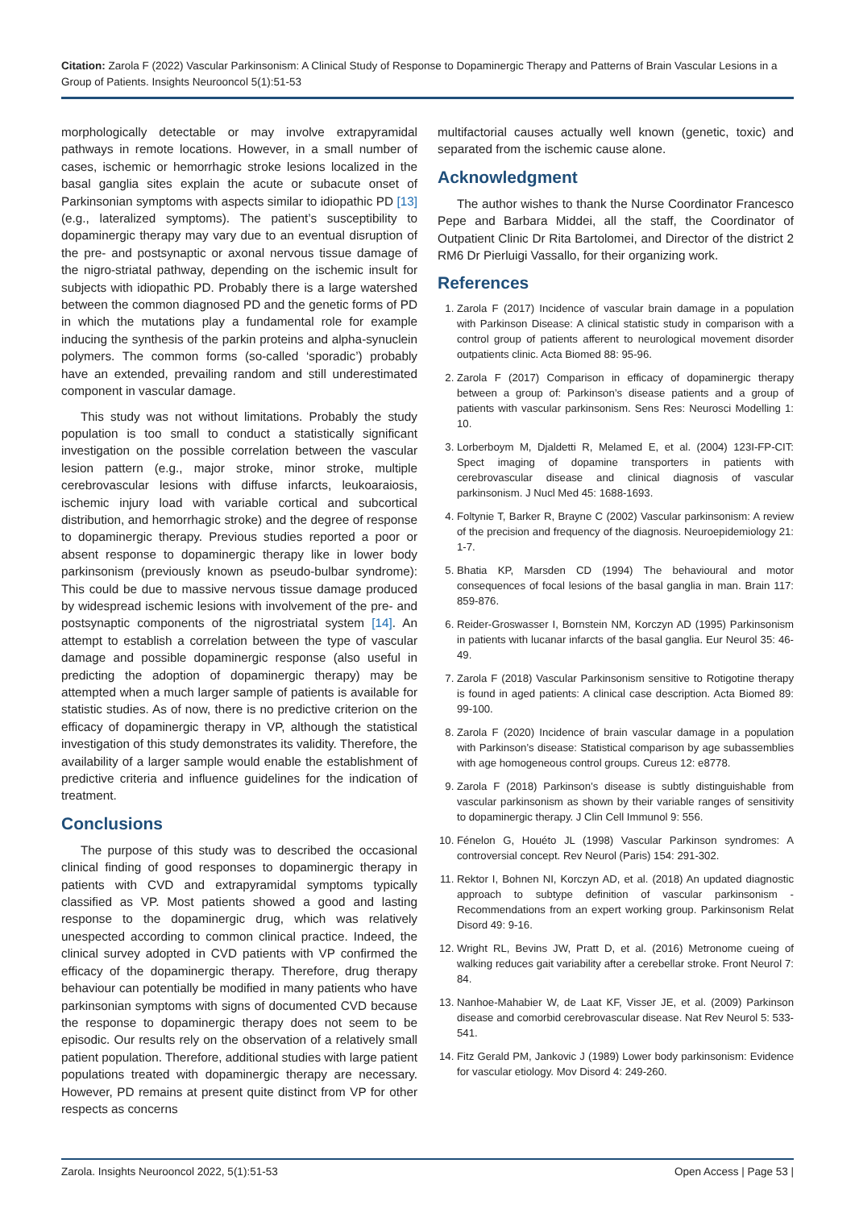Citation: Zarola F (2022) Vascular Parkinsonism: A Clinical Study of Response to Dopaminergic Therapy and Patterns of Brain Vascular Lesions in a Group of Patients. Insights Neurooncol 5(1):51-53
morphologically detectable or may involve extrapyramidal pathways in remote locations. However, in a small number of cases, ischemic or hemorrhagic stroke lesions localized in the basal ganglia sites explain the acute or subacute onset of Parkinsonian symptoms with aspects similar to idiopathic PD [13] (e.g., lateralized symptoms). The patient’s susceptibility to dopaminergic therapy may vary due to an eventual disruption of the pre- and postsynaptic or axonal nervous tissue damage of the nigro-striatal pathway, depending on the ischemic insult for subjects with idiopathic PD. Probably there is a large watershed between the common diagnosed PD and the genetic forms of PD in which the mutations play a fundamental role for example inducing the synthesis of the parkin proteins and alpha-synuclein polymers. The common forms (so-called ‘sporadic’) probably have an extended, prevailing random and still underestimated component in vascular damage.
This study was not without limitations. Probably the study population is too small to conduct a statistically significant investigation on the possible correlation between the vascular lesion pattern (e.g., major stroke, minor stroke, multiple cerebrovascular lesions with diffuse infarcts, leukoaraiosis, ischemic injury load with variable cortical and subcortical distribution, and hemorrhagic stroke) and the degree of response to dopaminergic therapy. Previous studies reported a poor or absent response to dopaminergic therapy like in lower body parkinsonism (previously known as pseudo-bulbar syndrome): This could be due to massive nervous tissue damage produced by widespread ischemic lesions with involvement of the pre- and postsynaptic components of the nigrostriatal system [14]. An attempt to establish a correlation between the type of vascular damage and possible dopaminergic response (also useful in predicting the adoption of dopaminergic therapy) may be attempted when a much larger sample of patients is available for statistic studies. As of now, there is no predictive criterion on the efficacy of dopaminergic therapy in VP, although the statistical investigation of this study demonstrates its validity. Therefore, the availability of a larger sample would enable the establishment of predictive criteria and influence guidelines for the indication of treatment.
Conclusions
The purpose of this study was to described the occasional clinical finding of good responses to dopaminergic therapy in patients with CVD and extrapyramidal symptoms typically classified as VP. Most patients showed a good and lasting response to the dopaminergic drug, which was relatively unespected according to common clinical practice. Indeed, the clinical survey adopted in CVD patients with VP confirmed the efficacy of the dopaminergic therapy. Therefore, drug therapy behaviour can potentially be modified in many patients who have parkinsonian symptoms with signs of documented CVD because the response to dopaminergic therapy does not seem to be episodic. Our results rely on the observation of a relatively small patient population. Therefore, additional studies with large patient populations treated with dopaminergic therapy are necessary. However, PD remains at present quite distinct from VP for other respects as concerns
multifactorial causes actually well known (genetic, toxic) and separated from the ischemic cause alone.
Acknowledgment
The author wishes to thank the Nurse Coordinator Francesco Pepe and Barbara Middei, all the staff, the Coordinator of Outpatient Clinic Dr Rita Bartolomei, and Director of the district 2 RM6 Dr Pierluigi Vassallo, for their organizing work.
References
1. Zarola F (2017) Incidence of vascular brain damage in a population with Parkinson Disease: A clinical statistic study in comparison with a control group of patients afferent to neurological movement disorder outpatients clinic. Acta Biomed 88: 95-96.
2. Zarola F (2017) Comparison in efficacy of dopaminergic therapy between a group of: Parkinson’s disease patients and a group of patients with vascular parkinsonism. Sens Res: Neurosci Modelling 1: 10.
3. Lorberboym M, Djaldetti R, Melamed E, et al. (2004) 123I-FP-CIT: Spect imaging of dopamine transporters in patients with cerebrovascular disease and clinical diagnosis of vascular parkinsonism. J Nucl Med 45: 1688-1693.
4. Foltynie T, Barker R, Brayne C (2002) Vascular parkinsonism: A review of the precision and frequency of the diagnosis. Neuroepidemiology 21: 1-7.
5. Bhatia KP, Marsden CD (1994) The behavioural and motor consequences of focal lesions of the basal ganglia in man. Brain 117: 859-876.
6. Reider-Groswasser I, Bornstein NM, Korczyn AD (1995) Parkinsonism in patients with lucanar infarcts of the basal ganglia. Eur Neurol 35: 46-49.
7. Zarola F (2018) Vascular Parkinsonism sensitive to Rotigotine therapy is found in aged patients: A clinical case description. Acta Biomed 89: 99-100.
8. Zarola F (2020) Incidence of brain vascular damage in a population with Parkinson’s disease: Statistical comparison by age subassemblies with age homogeneous control groups. Cureus 12: e8778.
9. Zarola F (2018) Parkinson’s disease is subtly distinguishable from vascular parkinsonism as shown by their variable ranges of sensitivity to dopaminergic therapy. J Clin Cell Immunol 9: 556.
10. Fénelon G, Houéto JL (1998) Vascular Parkinson syndromes: A controversial concept. Rev Neurol (Paris) 154: 291-302.
11. Rektor I, Bohnen NI, Korczyn AD, et al. (2018) An updated diagnostic approach to subtype definition of vascular parkinsonism - Recommendations from an expert working group. Parkinsonism Relat Disord 49: 9-16.
12. Wright RL, Bevins JW, Pratt D, et al. (2016) Metronome cueing of walking reduces gait variability after a cerebellar stroke. Front Neurol 7: 84.
13. Nanhoe-Mahabier W, de Laat KF, Visser JE, et al. (2009) Parkinson disease and comorbid cerebrovascular disease. Nat Rev Neurol 5: 533-541.
14. Fitz Gerald PM, Jankovic J (1989) Lower body parkinsonism: Evidence for vascular etiology. Mov Disord 4: 249-260.
Zarola. Insights Neurooncol 2022, 5(1):51-53 Open Access | Page 53 |